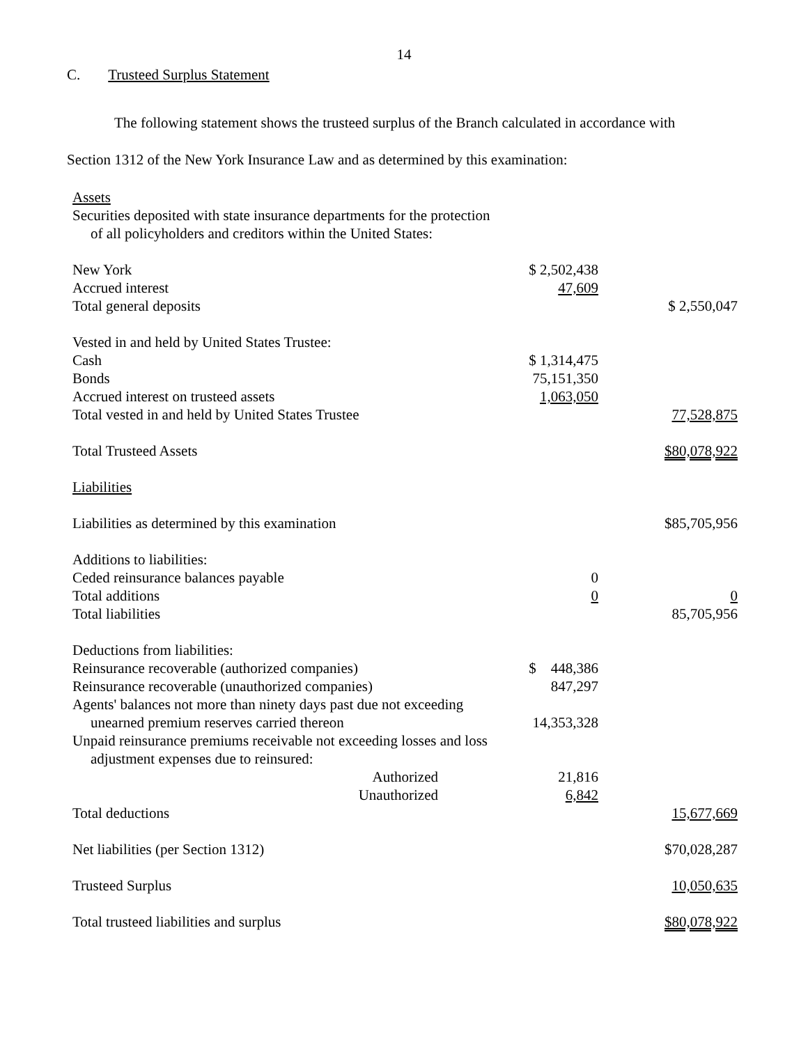14
C. Trusteed Surplus Statement
The following statement shows the trusteed surplus of the Branch calculated in accordance with
Section 1312 of the New York Insurance Law and as determined by this examination:
| Assets | | |
| Securities deposited with state insurance departments for the protection | | |
| of all policyholders and creditors within the United States: | | |
| New York | $ 2,502,438 | |
| Accrued interest | 47,609 | |
| Total general deposits | | $ 2,550,047 |
| Vested in and held by United States Trustee: | | |
| Cash | $ 1,314,475 | |
| Bonds | 75,151,350 | |
| Accrued interest on trusteed assets | 1,063,050 | |
| Total vested in and held by United States Trustee | | 77,528,875 |
| Total Trusteed Assets | | $80,078,922 |
| Liabilities | | |
| Liabilities as determined by this examination | | $85,705,956 |
| Additions to liabilities: | | |
| Ceded reinsurance balances payable | 0 | |
| Total additions | 0 | 0 |
| Total liabilities | | 85,705,956 |
| Deductions from liabilities: | | |
| Reinsurance recoverable (authorized companies) | $ 448,386 | |
| Reinsurance recoverable (unauthorized companies) | 847,297 | |
| Agents' balances not more than ninety days past due not exceeding | | |
| unearned premium reserves carried thereon | 14,353,328 | |
| Unpaid reinsurance premiums receivable not exceeding losses and loss | | |
| adjustment expenses due to reinsured: | | |
| Authorized | 21,816 | |
| Unauthorized | 6,842 | |
| Total deductions | | 15,677,669 |
| Net liabilities (per Section 1312) | | $70,028,287 |
| Trusteed Surplus | | 10,050,635 |
| Total trusteed liabilities and surplus | | $80,078,922 |